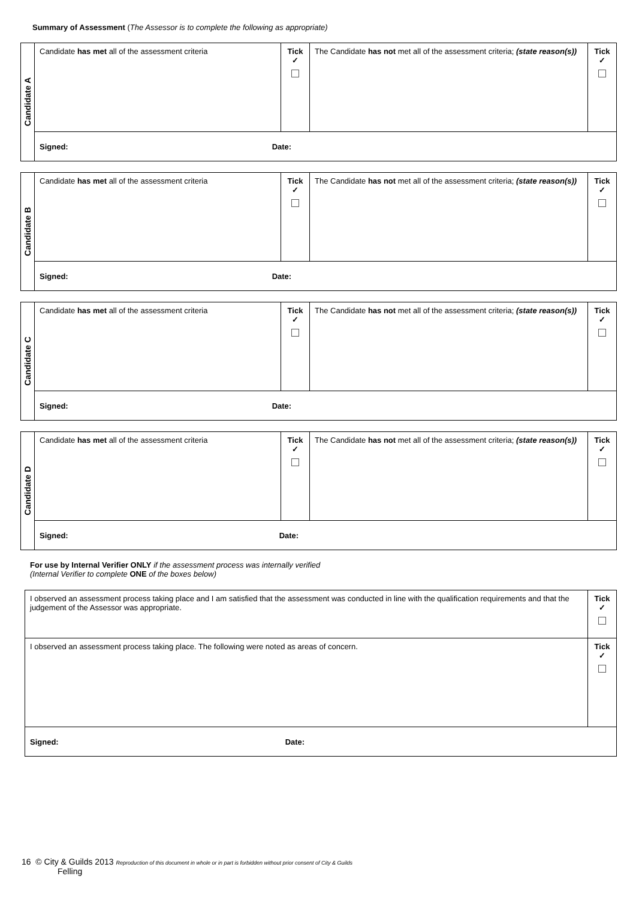Summary of Assessment (The Assessor is to complete the following as appropriate)
| Candidate A | Candidate has met all of the assessment criteria | Tick ✓ | The Candidate has not met all of the assessment criteria; (state reason(s)) | Tick ✓ |
| | Signed: Date: | | | |
| Candidate B | Candidate has met all of the assessment criteria | Tick ✓ | The Candidate has not met all of the assessment criteria; (state reason(s)) | Tick ✓ |
| | Signed: Date: | | | |
| Candidate C | Candidate has met all of the assessment criteria | Tick ✓ | The Candidate has not met all of the assessment criteria; (state reason(s)) | Tick ✓ |
| | Signed: Date: | | | |
| Candidate D | Candidate has met all of the assessment criteria | Tick ✓ | The Candidate has not met all of the assessment criteria; (state reason(s)) | Tick ✓ |
| | Signed: Date: | | | |
For use by Internal Verifier ONLY if the assessment process was internally verified
(Internal Verifier to complete ONE of the boxes below)
| I observed an assessment process taking place and I am satisfied that the assessment was conducted in line with the qualification requirements and that the judgement of the Assessor was appropriate. | Tick ✓ |
| I observed an assessment process taking place. The following were noted as areas of concern. | Tick ✓ |
| Signed: Date: | |
16 © City & Guilds 2013 Reproduction of this document in whole or in part is forbidden without prior consent of City & Guilds
Felling